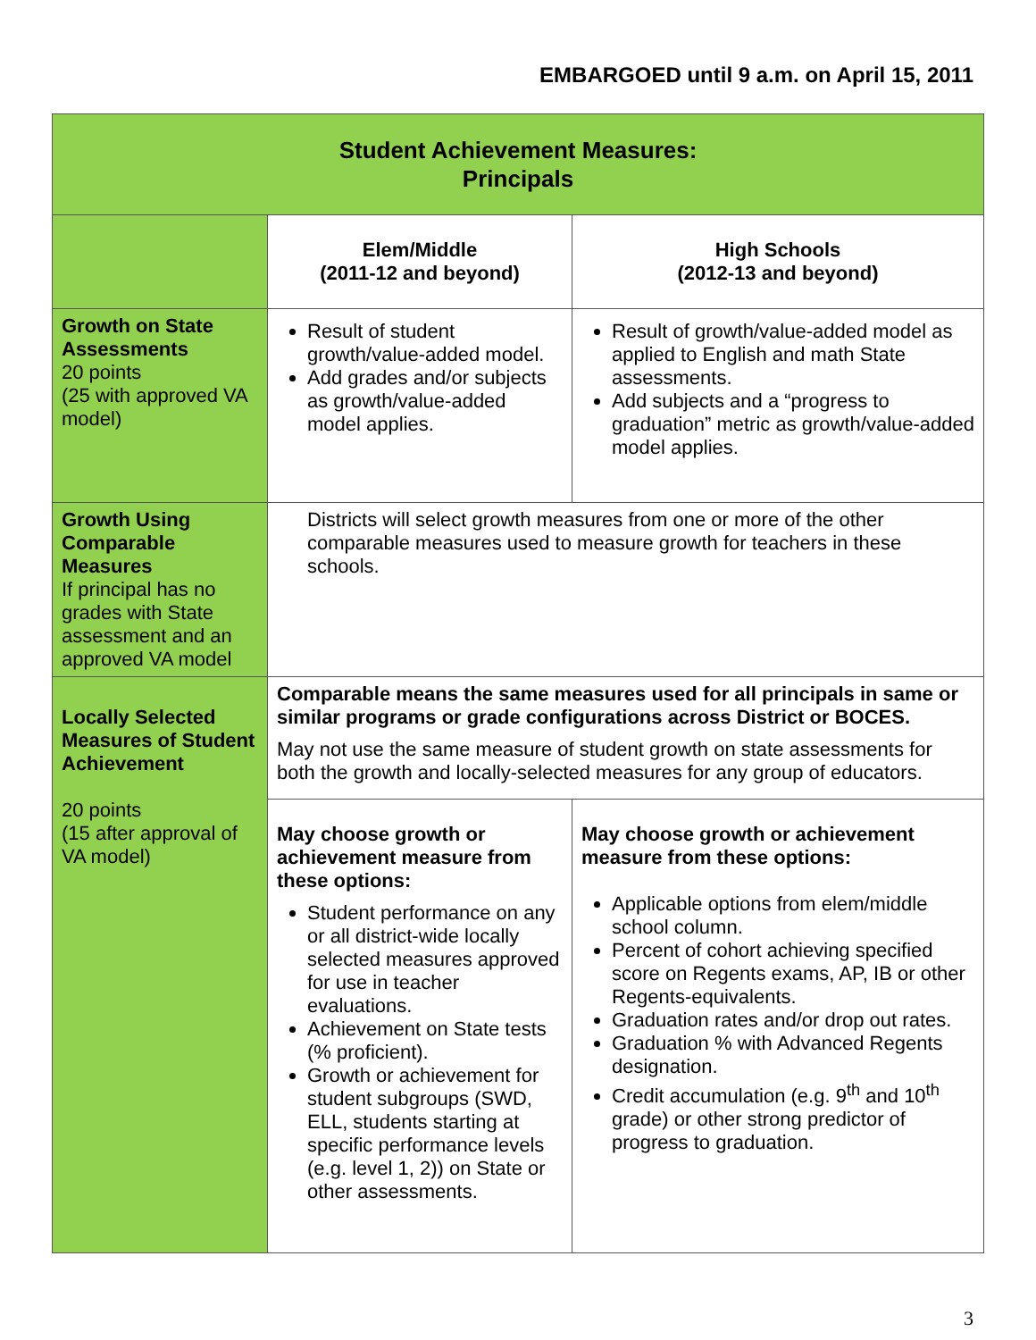EMBARGOED until 9 a.m. on April 15, 2011
| Student Achievement Measures: Principals | | |
| --- | --- | --- |
| | Elem/Middle (2011-12 and beyond) | High Schools (2012-13 and beyond) |
| Growth on State Assessments 20 points (25 with approved VA model) | Result of student growth/value-added model. Add grades and/or subjects as growth/value-added model applies. | Result of growth/value-added model as applied to English and math State assessments. Add subjects and a “progress to graduation” metric as growth/value-added model applies. |
| Growth Using Comparable Measures If principal has no grades with State assessment and an approved VA model | Districts will select growth measures from one or more of the other comparable measures used to measure growth for teachers in these schools. | |
| Locally Selected Measures of Student Achievement 20 points (15 after approval of VA model) | Comparable means the same measures used for all principals in same or similar programs or grade configurations across District or BOCES. May not use the same measure of student growth on state assessments for both the growth and locally-selected measures for any group of educators. | |
| | May choose growth or achievement measure from these options: Student performance on any or all district-wide locally selected measures approved for use in teacher evaluations. Achievement on State tests (% proficient). Growth or achievement for student subgroups (SWD, ELL, students starting at specific performance levels (e.g. level 1, 2)) on State or other assessments. | May choose growth or achievement measure from these options: Applicable options from elem/middle school column. Percent of cohort achieving specified score on Regents exams, AP, IB or other Regents-equivalents. Graduation rates and/or drop out rates. Graduation % with Advanced Regents designation. Credit accumulation (e.g. 9<sup>th</sup> and 10<sup>th</sup> grade) or other strong predictor of progress to graduation. |
3